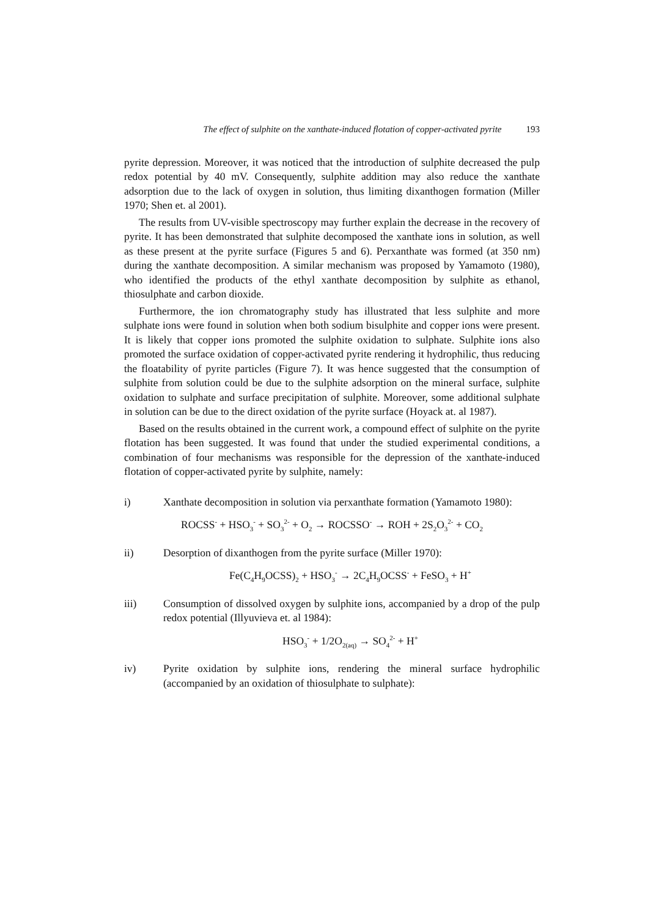The effect of sulphite on the xanthate-induced flotation of copper-activated pyrite 193
pyrite depression. Moreover, it was noticed that the introduction of sulphite decreased the pulp redox potential by 40 mV. Consequently, sulphite addition may also reduce the xanthate adsorption due to the lack of oxygen in solution, thus limiting dixanthogen formation (Miller 1970; Shen et. al 2001).
The results from UV-visible spectroscopy may further explain the decrease in the recovery of pyrite. It has been demonstrated that sulphite decomposed the xanthate ions in solution, as well as these present at the pyrite surface (Figures 5 and 6). Perxanthate was formed (at 350 nm) during the xanthate decomposition. A similar mechanism was proposed by Yamamoto (1980), who identified the products of the ethyl xanthate decomposition by sulphite as ethanol, thiosulphate and carbon dioxide.
Furthermore, the ion chromatography study has illustrated that less sulphite and more sulphate ions were found in solution when both sodium bisulphite and copper ions were present. It is likely that copper ions promoted the sulphite oxidation to sulphate. Sulphite ions also promoted the surface oxidation of copper-activated pyrite rendering it hydrophilic, thus reducing the floatability of pyrite particles (Figure 7). It was hence suggested that the consumption of sulphite from solution could be due to the sulphite adsorption on the mineral surface, sulphite oxidation to sulphate and surface precipitation of sulphite. Moreover, some additional sulphate in solution can be due to the direct oxidation of the pyrite surface (Hoyack at. al 1987).
Based on the results obtained in the current work, a compound effect of sulphite on the pyrite flotation has been suggested. It was found that under the studied experimental conditions, a combination of four mechanisms was responsible for the depression of the xanthate-induced flotation of copper-activated pyrite by sulphite, namely:
i) Xanthate decomposition in solution via perxanthate formation (Yamamoto 1980):
ROCSS<sup>-</sup> + HSO<sub>3</sub><sup>-</sup> + SO<sub>3</sub><sup>2-</sup> + O<sub>2</sub> → ROCSSO<sup>-</sup> → ROH + 2S<sub>2</sub>O<sub>3</sub><sup>2-</sup> + CO<sub>2</sub>
ii) Desorption of dixanthogen from the pyrite surface (Miller 1970):
Fe(C<sub>4</sub>H<sub>9</sub>OCSS)<sub>2</sub> + HSO<sub>3</sub><sup>-</sup> → 2C<sub>4</sub>H<sub>9</sub>OCSS<sup>-</sup> + FeSO<sub>3</sub> + H<sup>+</sup>
iii) Consumption of dissolved oxygen by sulphite ions, accompanied by a drop of the pulp redox potential (Illyuvieva et. al 1984):
HSO<sub>3</sub><sup>-</sup> + 1/2O<sub>2(aq)</sub> → SO<sub>4</sub><sup>2-</sup> + H<sup>+</sup>
iv) Pyrite oxidation by sulphite ions, rendering the mineral surface hydrophilic (accompanied by an oxidation of thiosulphate to sulphate):